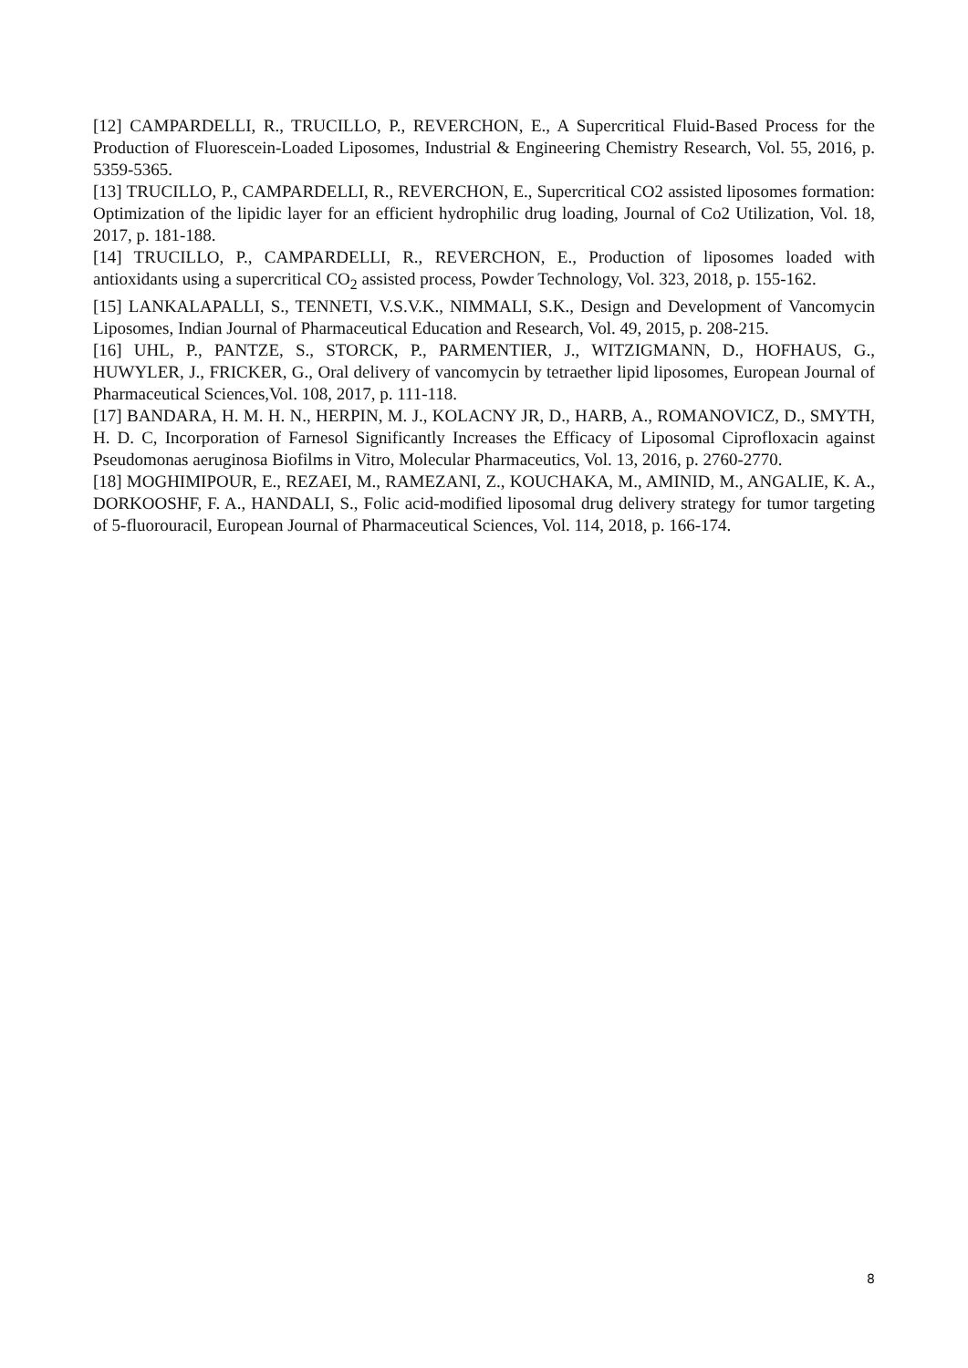[12] CAMPARDELLI, R., TRUCILLO, P., REVERCHON, E., A Supercritical Fluid-Based Process for the Production of Fluorescein-Loaded Liposomes, Industrial & Engineering Chemistry Research, Vol. 55, 2016, p. 5359-5365.
[13] TRUCILLO, P., CAMPARDELLI, R., REVERCHON, E., Supercritical CO2 assisted liposomes formation: Optimization of the lipidic layer for an efficient hydrophilic drug loading, Journal of Co2 Utilization, Vol. 18, 2017, p. 181-188.
[14] TRUCILLO, P., CAMPARDELLI, R., REVERCHON, E., Production of liposomes loaded with antioxidants using a supercritical CO<sub>2</sub> assisted process, Powder Technology, Vol. 323, 2018, p. 155-162.
[15] LANKALAPALLI, S., TENNETI, V.S.V.K., NIMMALI, S.K., Design and Development of Vancomycin Liposomes, Indian Journal of Pharmaceutical Education and Research, Vol. 49, 2015, p. 208-215.
[16] UHL, P., PANTZE, S., STORCK, P., PARMENTIER, J., WITZIGMANN, D., HOFHAUS, G., HUWYLER, J., FRICKER, G., Oral delivery of vancomycin by tetraether lipid liposomes, European Journal of Pharmaceutical Sciences,Vol. 108, 2017, p. 111-118.
[17] BANDARA, H. M. H. N., HERPIN, M. J., KOLACNY JR, D., HARB, A., ROMANOVICZ, D., SMYTH, H. D. C, Incorporation of Farnesol Significantly Increases the Efficacy of Liposomal Ciprofloxacin against Pseudomonas aeruginosa Biofilms in Vitro, Molecular Pharmaceutics, Vol. 13, 2016, p. 2760-2770.
[18] MOGHIMIPOUR, E., REZAEI, M., RAMEZANI, Z., KOUCHAKA, M., AMINID, M., ANGALIE, K. A., DORKOOSHF, F. A., HANDALI, S., Folic acid-modified liposomal drug delivery strategy for tumor targeting of 5-fluorouracil, European Journal of Pharmaceutical Sciences, Vol. 114, 2018, p. 166-174.
8